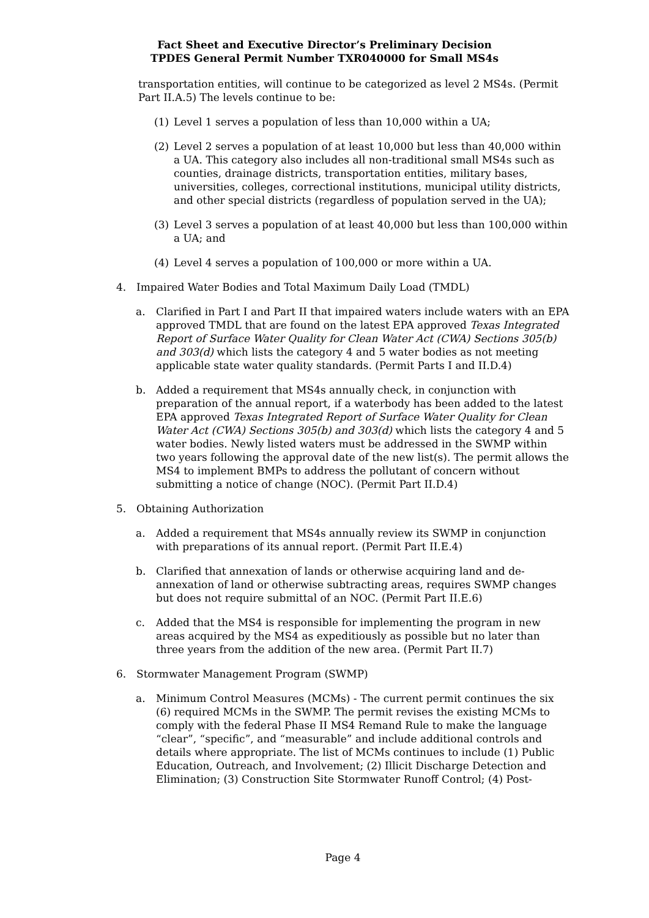Fact Sheet and Executive Director’s Preliminary Decision
TPDES General Permit Number TXR040000 for Small MS4s
transportation entities, will continue to be categorized as level 2 MS4s. (Permit Part II.A.5) The levels continue to be:
(1) Level 1 serves a population of less than 10,000 within a UA;
(2) Level 2 serves a population of at least 10,000 but less than 40,000 within a UA. This category also includes all non-traditional small MS4s such as counties, drainage districts, transportation entities, military bases, universities, colleges, correctional institutions, municipal utility districts, and other special districts (regardless of population served in the UA);
(3) Level 3 serves a population of at least 40,000 but less than 100,000 within a UA; and
(4) Level 4 serves a population of 100,000 or more within a UA.
4. Impaired Water Bodies and Total Maximum Daily Load (TMDL)
a. Clarified in Part I and Part II that impaired waters include waters with an EPA approved TMDL that are found on the latest EPA approved Texas Integrated Report of Surface Water Quality for Clean Water Act (CWA) Sections 305(b) and 303(d) which lists the category 4 and 5 water bodies as not meeting applicable state water quality standards. (Permit Parts I and II.D.4)
b. Added a requirement that MS4s annually check, in conjunction with preparation of the annual report, if a waterbody has been added to the latest EPA approved Texas Integrated Report of Surface Water Quality for Clean Water Act (CWA) Sections 305(b) and 303(d) which lists the category 4 and 5 water bodies. Newly listed waters must be addressed in the SWMP within two years following the approval date of the new list(s). The permit allows the MS4 to implement BMPs to address the pollutant of concern without submitting a notice of change (NOC). (Permit Part II.D.4)
5. Obtaining Authorization
a. Added a requirement that MS4s annually review its SWMP in conjunction with preparations of its annual report. (Permit Part II.E.4)
b. Clarified that annexation of lands or otherwise acquiring land and de-annexation of land or otherwise subtracting areas, requires SWMP changes but does not require submittal of an NOC. (Permit Part II.E.6)
c. Added that the MS4 is responsible for implementing the program in new areas acquired by the MS4 as expeditiously as possible but no later than three years from the addition of the new area. (Permit Part II.7)
6. Stormwater Management Program (SWMP)
a. Minimum Control Measures (MCMs) - The current permit continues the six (6) required MCMs in the SWMP. The permit revises the existing MCMs to comply with the federal Phase II MS4 Remand Rule to make the language “clear”, “specific”, and “measurable” and include additional controls and details where appropriate. The list of MCMs continues to include (1) Public Education, Outreach, and Involvement; (2) Illicit Discharge Detection and Elimination; (3) Construction Site Stormwater Runoff Control; (4) Post-
Page 4